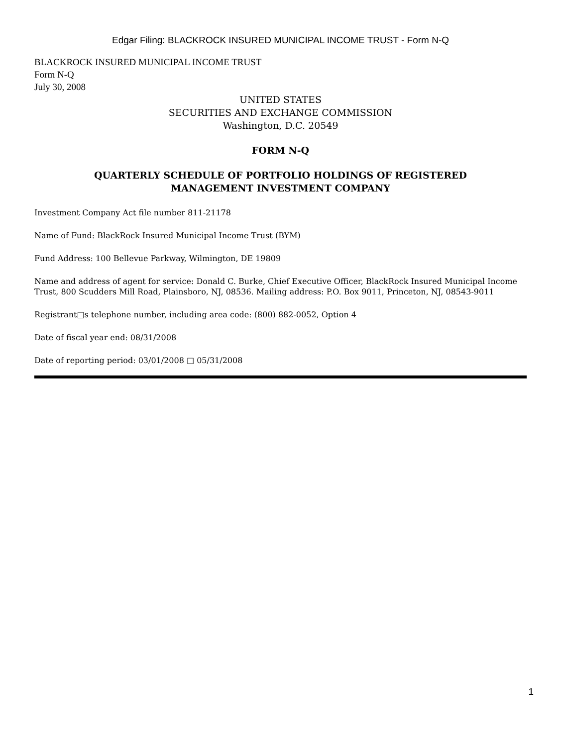Edgar Filing: BLACKROCK INSURED MUNICIPAL INCOME TRUST - Form N-Q
BLACKROCK INSURED MUNICIPAL INCOME TRUST
Form N-Q
July 30, 2008
UNITED STATES
SECURITIES AND EXCHANGE COMMISSION
Washington, D.C. 20549
FORM N-Q
QUARTERLY SCHEDULE OF PORTFOLIO HOLDINGS OF REGISTERED
MANAGEMENT INVESTMENT COMPANY
Investment Company Act file number 811-21178
Name of Fund: BlackRock Insured Municipal Income Trust (BYM)
Fund Address: 100 Bellevue Parkway, Wilmington, DE 19809
Name and address of agent for service: Donald C. Burke, Chief Executive Officer, BlackRock Insured Municipal Income Trust, 800 Scudders Mill Road, Plainsboro, NJ, 08536. Mailing address: P.O. Box 9011, Princeton, NJ, 08543-9011
Registrant□s telephone number, including area code: (800) 882-0052, Option 4
Date of fiscal year end: 08/31/2008
Date of reporting period: 03/01/2008 □ 05/31/2008
1